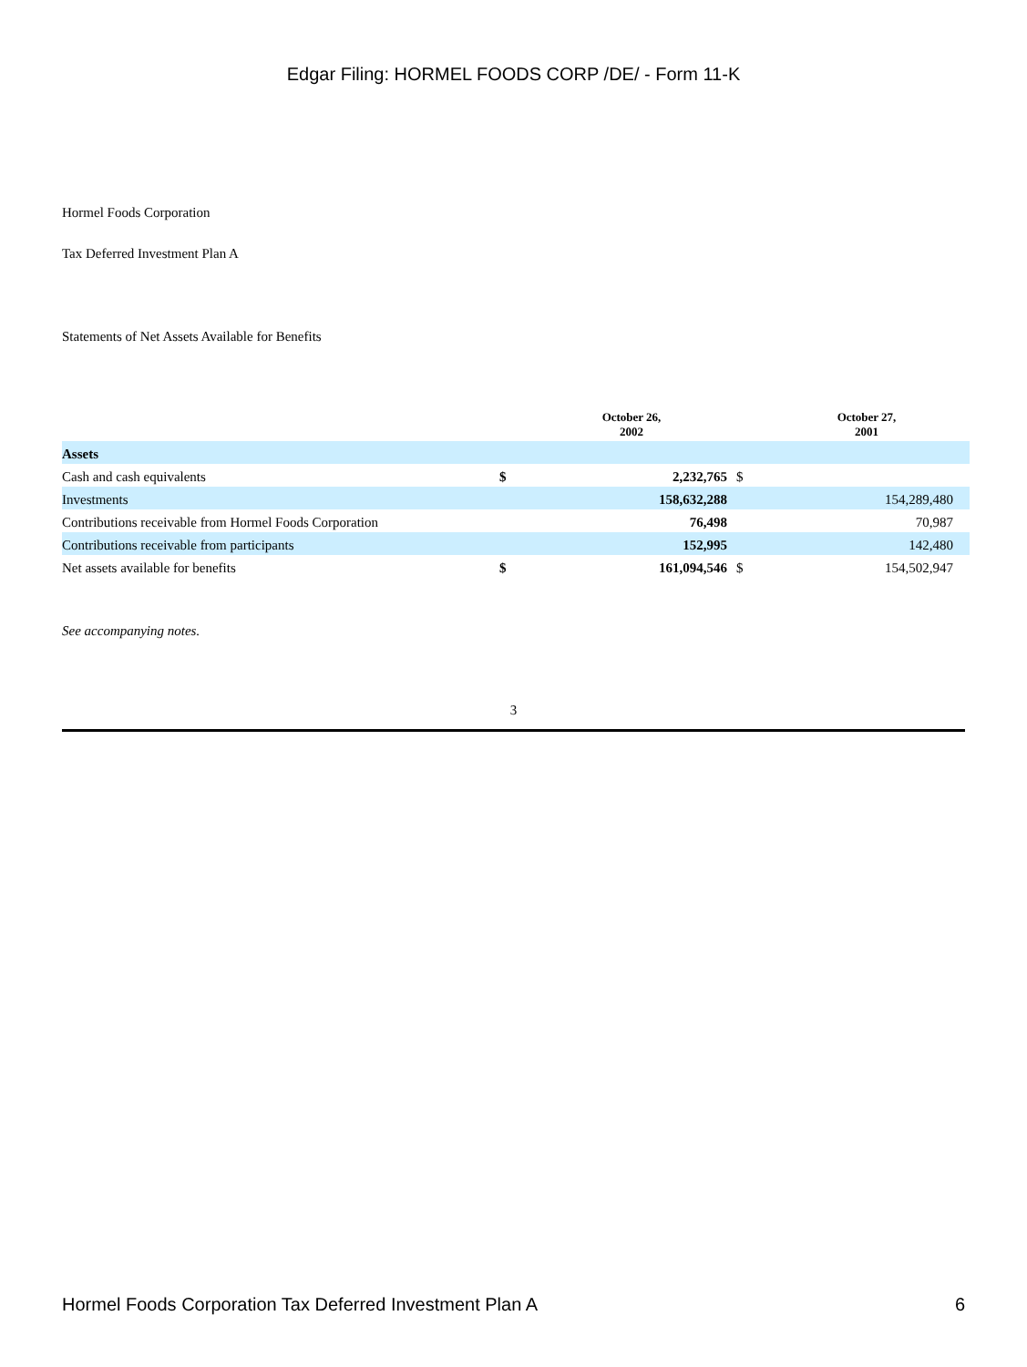Edgar Filing: HORMEL FOODS CORP /DE/ - Form 11-K
Hormel Foods Corporation
Tax Deferred Investment Plan A
Statements of Net Assets Available for Benefits
| | | October 26, 2002 | | October 27, 2001 |
| --- | --- | --- | --- | --- |
| Assets | | | | |
| Cash and cash equivalents | $ | 2,232,765 | $ | |
| Investments | | 158,632,288 | | 154,289,480 |
| Contributions receivable from Hormel Foods Corporation | | 76,498 | | 70,987 |
| Contributions receivable from participants | | 152,995 | | 142,480 |
| Net assets available for benefits | $ | 161,094,546 | $ | 154,502,947 |
See accompanying notes.
3
Hormel Foods Corporation Tax Deferred Investment Plan A 6